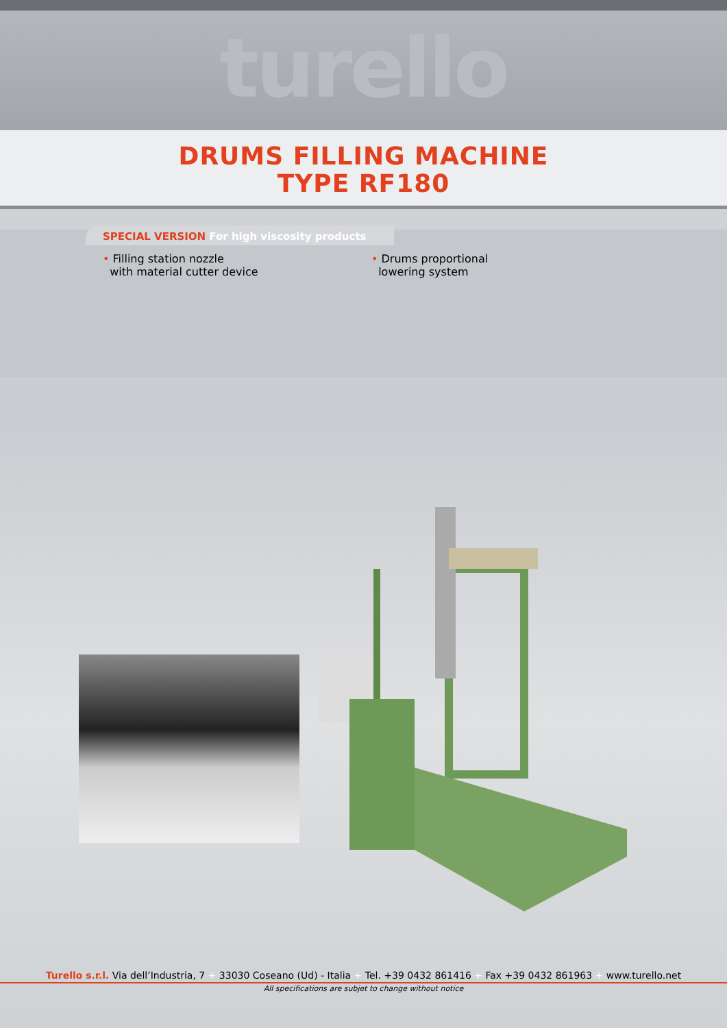turello
DRUMS FILLING MACHINE
TYPE RF180
SPECIAL VERSION For high viscosity products
• Filling station nozzle
with material cutter device
• Drums proportional
lowering system
Turello s.r.l. Via dell’Industria, 7 + 33030 Coseano (Ud) - Italia + Tel. +39 0432 861416 + Fax +39 0432 861963 + www.turello.net
All specifications are subjet to change without notice